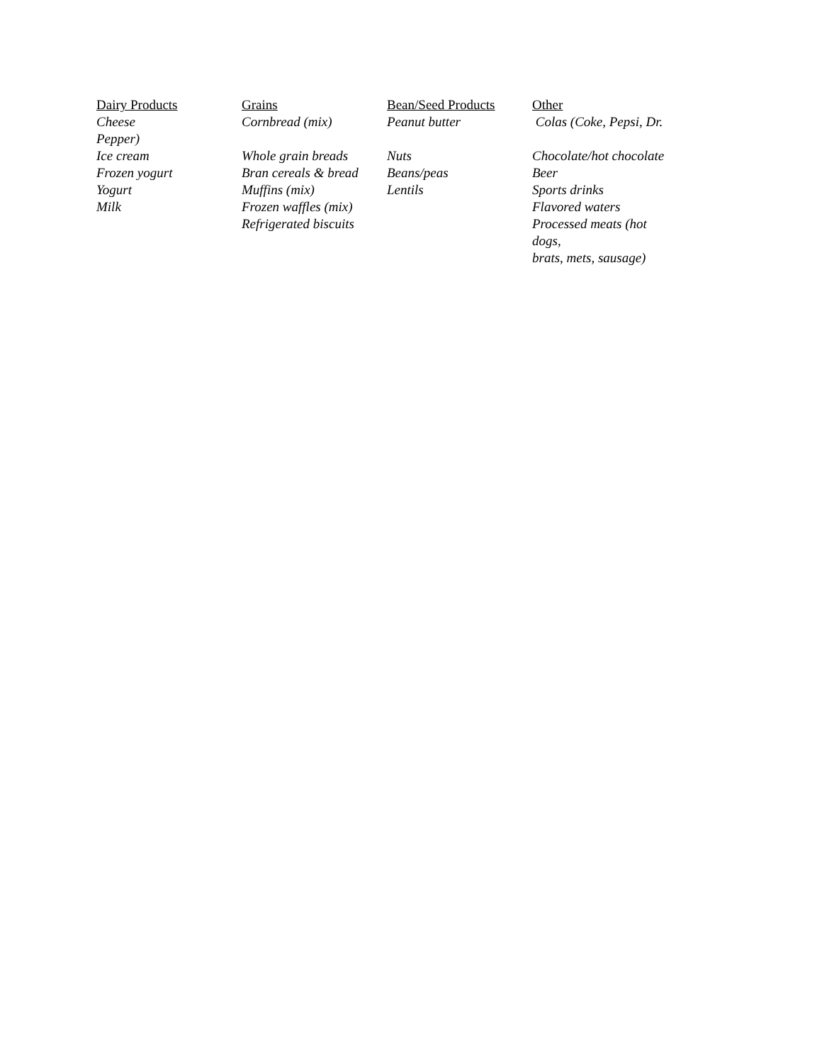| Dairy Products | Grains | Bean/Seed Products | Other |
| --- | --- | --- | --- |
| Cheese Pepper) | Cornbread (mix) | Peanut butter | Colas (Coke, Pepsi, Dr. |
| Ice cream | Whole grain breads | Nuts | Chocolate/hot chocolate |
| Frozen yogurt | Bran cereals & bread | Beans/peas | Beer |
| Yogurt | Muffins (mix) | Lentils | Sports drinks |
| Milk | Frozen waffles (mix) | | Flavored waters |
| | Refrigerated biscuits | | Processed meats (hot dogs, brats, mets, sausage) |